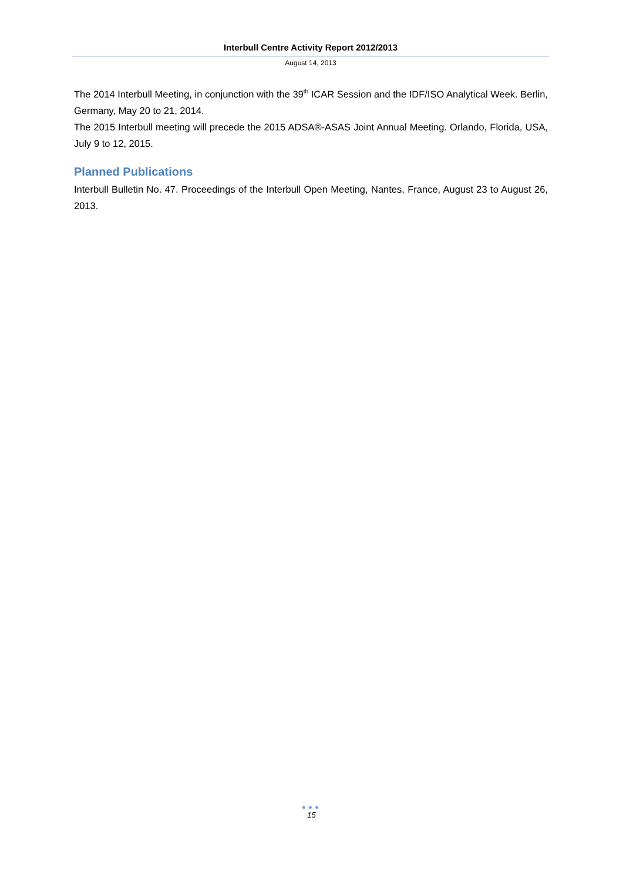Interbull Centre Activity Report 2012/2013
August 14, 2013
The 2014 Interbull Meeting, in conjunction with the 39<sup>th</sup> ICAR Session and the IDF/ISO Analytical Week. Berlin, Germany, May 20 to 21, 2014.
The 2015 Interbull meeting will precede the 2015 ADSA®-ASAS Joint Annual Meeting. Orlando, Florida, USA, July 9 to 12, 2015.
Planned Publications
Interbull Bulletin No. 47. Proceedings of the Interbull Open Meeting, Nantes, France, August 23 to August 26, 2013.
●●●
15